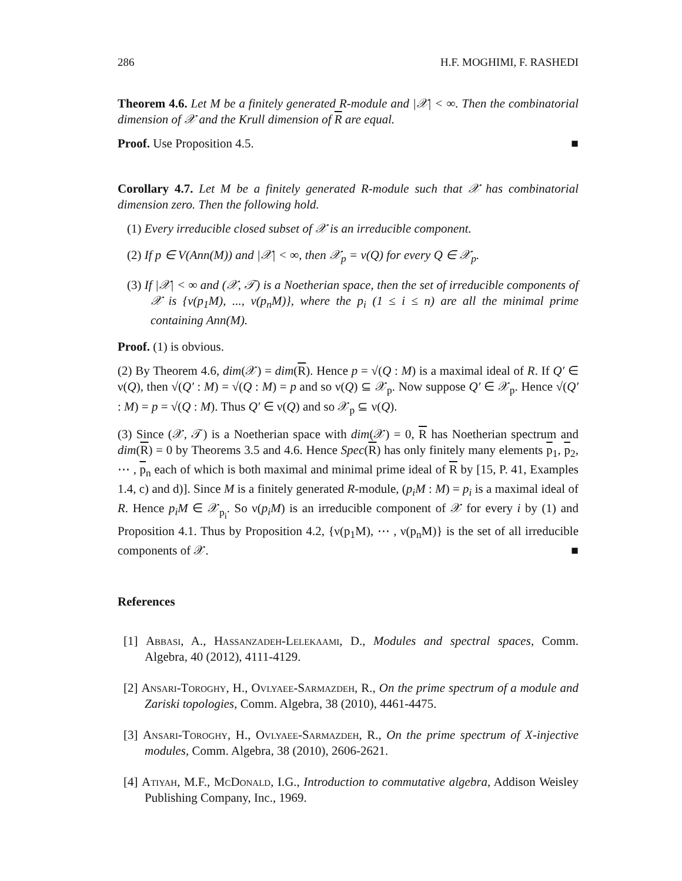286 H.F. MOGHIMI, F. RASHEDI
Theorem 4.6. Let M be a finitely generated R-module and |𝒳| < ∞. Then the combinatorial dimension of 𝒳 and the Krull dimension of R are equal.
Proof. Use Proposition 4.5. ■
Corollary 4.7. Let M be a finitely generated R-module such that 𝒳 has combinatorial dimension zero. Then the following hold.
(1) Every irreducible closed subset of 𝒳 is an irreducible component.
(2) If p ∈ V(Ann(M)) and |𝒳| < ∞, then 𝒳<sub>p</sub> = ν(Q) for every Q ∈ 𝒳<sub>p</sub>.
(3) If |𝒳| < ∞ and (𝒳, 𝒯) is a Noetherian space, then the set of irreducible components of 𝒳 is {ν(p<sub>1</sub>M), ..., ν(p<sub>n</sub>M)}, where the p<sub>i</sub> (1 ≤ i ≤ n) are all the minimal prime containing Ann(M).
Proof. (1) is obvious.
(2) By Theorem 4.6, dim(𝒳) = dim(R). Hence p = √(Q : M) is a maximal ideal of R. If Q′ ∈ ν(Q), then √(Q′ : M) = √(Q : M) = p and so ν(Q) ⊆ 𝒳<sub>p</sub>. Now suppose Q′ ∈ 𝒳<sub>p</sub>. Hence √(Q′ : M) = p = √(Q : M). Thus Q′ ∈ ν(Q) and so 𝒳<sub>p</sub> ⊆ ν(Q).
(3) Since (𝒳, 𝒯) is a Noetherian space with dim(𝒳) = 0, R has Noetherian spectrum and dim(R) = 0 by Theorems 3.5 and 4.6. Hence Spec(R) has only finitely many elements p<sub>1</sub>, p<sub>2</sub>, ⋯ , p<sub>n</sub> each of which is both maximal and minimal prime ideal of R by [15, P. 41, Examples 1.4, c) and d)]. Since M is a finitely generated R-module, (p<sub>i</sub>M : M) = p<sub>i</sub> is a maximal ideal of R. Hence p<sub>i</sub>M ∈ 𝒳<sub>p<sub>i</sub></sub>. So ν(p<sub>i</sub>M) is an irreducible component of 𝒳 for every i by (1) and Proposition 4.1. Thus by Proposition 4.2, {ν(p<sub>1</sub>M), ⋯ , ν(p<sub>n</sub>M)} is the set of all irreducible components of 𝒳. ■
References
[1] Abbasi, A., Hassanzadeh-Lelekaami, D., Modules and spectral spaces, Comm. Algebra, 40 (2012), 4111-4129.
[2] Ansari-Toroghy, H., Ovlyaee-Sarmazdeh, R., On the prime spectrum of a module and Zariski topologies, Comm. Algebra, 38 (2010), 4461-4475.
[3] Ansari-Toroghy, H., Ovlyaee-Sarmazdeh, R., On the prime spectrum of X-injective modules, Comm. Algebra, 38 (2010), 2606-2621.
[4] Atiyah, M.F., McDonald, I.G., Introduction to commutative algebra, Addison Weisley Publishing Company, Inc., 1969.